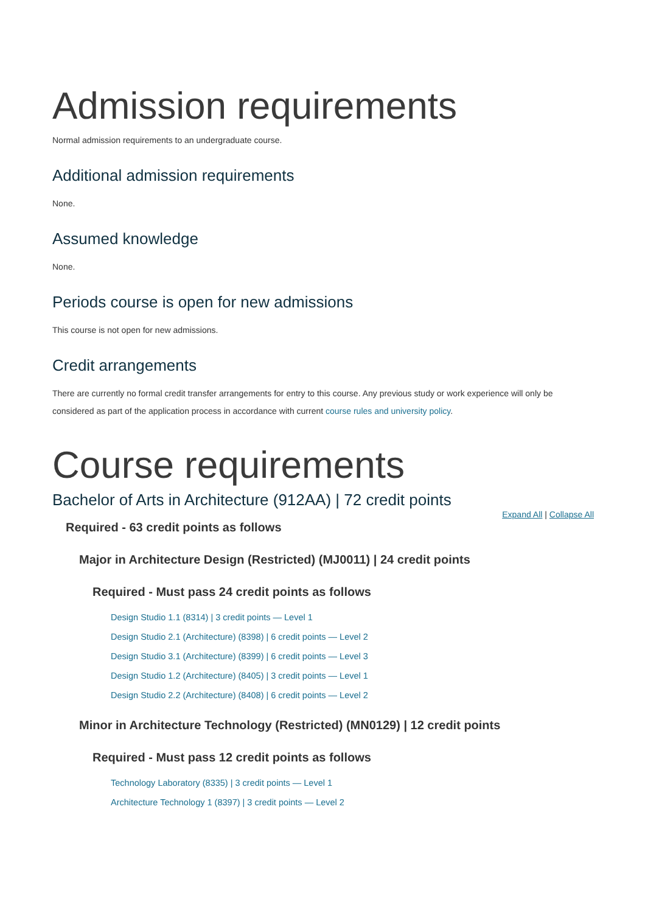Admission requirements
Normal admission requirements to an undergraduate course.
Additional admission requirements
None.
Assumed knowledge
None.
Periods course is open for new admissions
This course is not open for new admissions.
Credit arrangements
There are currently no formal credit transfer arrangements for entry to this course. Any previous study or work experience will only be considered as part of the application process in accordance with current course rules and university policy.
Course requirements
Bachelor of Arts in Architecture (912AA) | 72 credit points
Expand All | Collapse All
Required - 63 credit points as follows
Major in Architecture Design (Restricted) (MJ0011) | 24 credit points
Required - Must pass 24 credit points as follows
Design Studio 1.1 (8314) | 3 credit points — Level 1
Design Studio 2.1 (Architecture) (8398) | 6 credit points — Level 2
Design Studio 3.1 (Architecture) (8399) | 6 credit points — Level 3
Design Studio 1.2 (Architecture) (8405) | 3 credit points — Level 1
Design Studio 2.2 (Architecture) (8408) | 6 credit points — Level 2
Minor in Architecture Technology (Restricted) (MN0129) | 12 credit points
Required - Must pass 12 credit points as follows
Technology Laboratory (8335) | 3 credit points — Level 1
Architecture Technology 1 (8397) | 3 credit points — Level 2